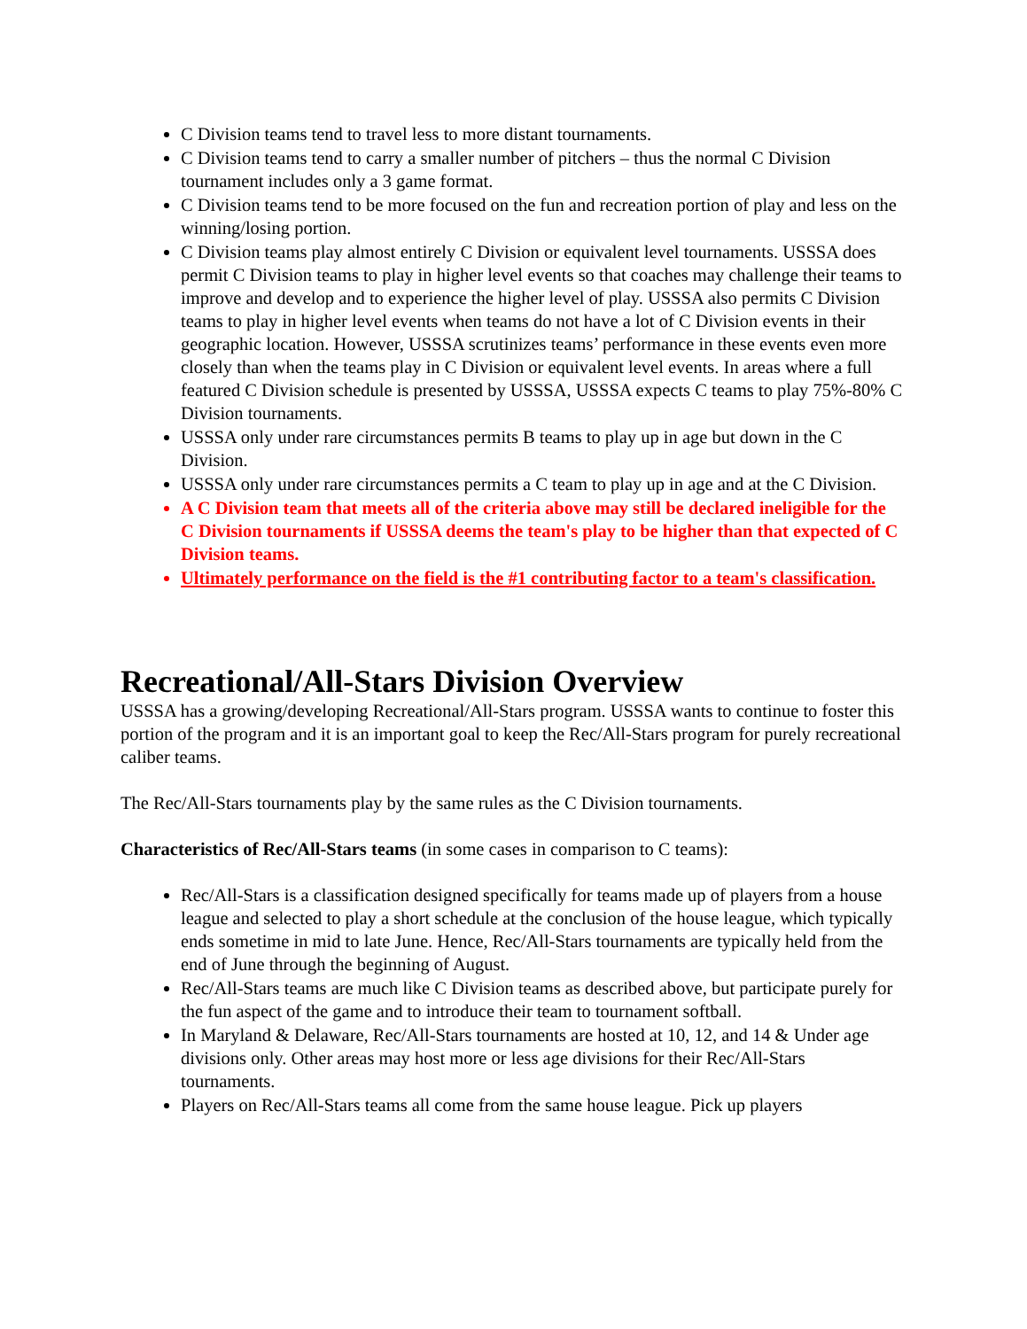C Division teams tend to travel less to more distant tournaments.
C Division teams tend to carry a smaller number of pitchers – thus the normal C Division tournament includes only a 3 game format.
C Division teams tend to be more focused on the fun and recreation portion of play and less on the winning/losing portion.
C Division teams play almost entirely C Division or equivalent level tournaments. USSSA does permit C Division teams to play in higher level events so that coaches may challenge their teams to improve and develop and to experience the higher level of play. USSSA also permits C Division teams to play in higher level events when teams do not have a lot of C Division events in their geographic location. However, USSSA scrutinizes teams’ performance in these events even more closely than when the teams play in C Division or equivalent level events. In areas where a full featured C Division schedule is presented by USSSA, USSSA expects C teams to play 75%-80% C Division tournaments.
USSSA only under rare circumstances permits B teams to play up in age but down in the C Division.
USSSA only under rare circumstances permits a C team to play up in age and at the C Division.
A C Division team that meets all of the criteria above may still be declared ineligible for the C Division tournaments if USSSA deems the team's play to be higher than that expected of C Division teams.
Ultimately performance on the field is the #1 contributing factor to a team's classification.
Recreational/All-Stars Division Overview
USSSA has a growing/developing Recreational/All-Stars program. USSSA wants to continue to foster this portion of the program and it is an important goal to keep the Rec/All-Stars program for purely recreational caliber teams.
The Rec/All-Stars tournaments play by the same rules as the C Division tournaments.
Characteristics of Rec/All-Stars teams (in some cases in comparison to C teams):
Rec/All-Stars is a classification designed specifically for teams made up of players from a house league and selected to play a short schedule at the conclusion of the house league, which typically ends sometime in mid to late June. Hence, Rec/All-Stars tournaments are typically held from the end of June through the beginning of August.
Rec/All-Stars teams are much like C Division teams as described above, but participate purely for the fun aspect of the game and to introduce their team to tournament softball.
In Maryland & Delaware, Rec/All-Stars tournaments are hosted at 10, 12, and 14 & Under age divisions only. Other areas may host more or less age divisions for their Rec/All-Stars tournaments.
Players on Rec/All-Stars teams all come from the same house league. Pick up players